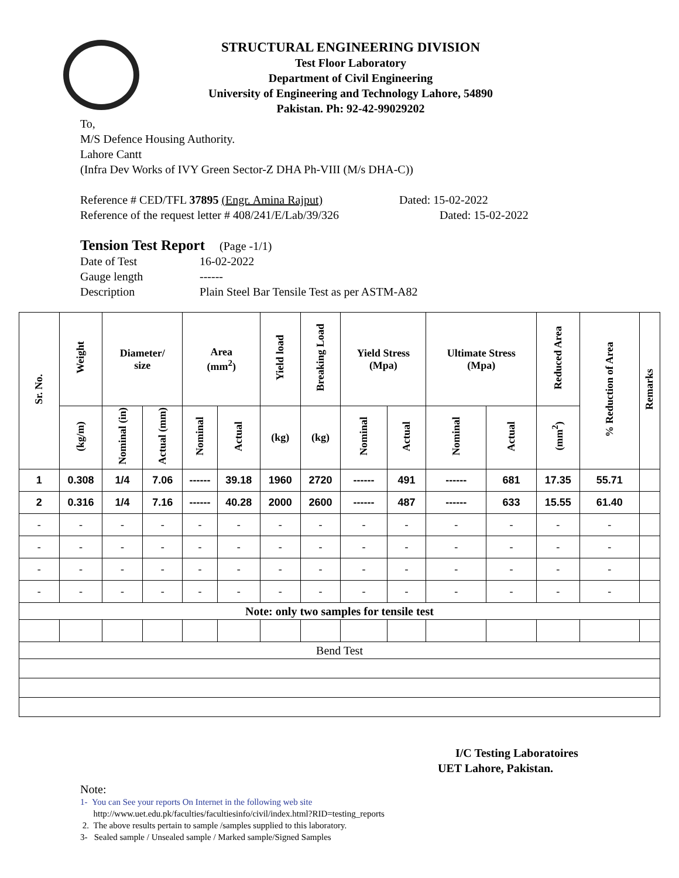STRUCTURAL ENGINEERING DIVISION
Test Floor Laboratory
Department of Civil Engineering
University of Engineering and Technology Lahore, 54890
Pakistan. Ph: 92-42-99029202
To,
M/S Defence Housing Authority.
Lahore Cantt
(Infra Dev Works of IVY Green Sector-Z DHA Ph-VIII (M/s DHA-C))
Reference # CED/TFL 37895 (Engr. Amina Rajput) Dated: 15-02-2022
Reference of the request letter # 408/241/E/Lab/39/326 Dated: 15-02-2022
Tension Test Report (Page -1/1)
Date of Test 16-02-2022
Gauge length ------
Description Plain Steel Bar Tensile Test as per ASTM-A82
| Sr. No. | Weight | Diameter/ size | | Area (mm<sup>2</sup>) | | Yield load | Breaking Load | Yield Stress (Mpa) | | Ultimate Stress (Mpa) | | Reduced Area | % Reduction of Area | Remarks |
| --- | --- | --- | --- | --- | --- | --- | --- | --- | --- | --- | --- | --- | --- | --- |
| | (kg/m) | Nominal (in) | Actual (mm) | Nominal | Actual | (kg) | (kg) | Nominal | Actual | Nominal | Actual | (mm<sup>2</sup>) | | |
| 1 | 0.308 | 1/4 | 7.06 | ------ | 39.18 | 1960 | 2720 | ------ | 491 | ------ | 681 | 17.35 | 55.71 | |
| 2 | 0.316 | 1/4 | 7.16 | ------ | 40.28 | 2000 | 2600 | ------ | 487 | ------ | 633 | 15.55 | 61.40 | |
| - | - | - | - | - | - | - | - | - | - | - | - | - | - | |
| - | - | - | - | - | - | - | - | - | - | - | - | - | - | |
| - | - | - | - | - | - | - | - | - | - | - | - | - | - | |
| - | - | - | - | - | - | - | - | - | - | - | - | - | - | |
| Note: only two samples for tensile test | | | | | | | | | | | | | | |
| Bend Test | | | | | | | | | | | | | | |
I/C Testing Laboratoires
UET Lahore, Pakistan.
Note:
1- You can See your reports On Internet in the following web site
http://www.uet.edu.pk/faculties/facultiesinfo/civil/index.html?RID=testing_reports
2. The above results pertain to sample /samples supplied to this laboratory.
3- Sealed sample / Unsealed sample / Marked sample/Signed Samples